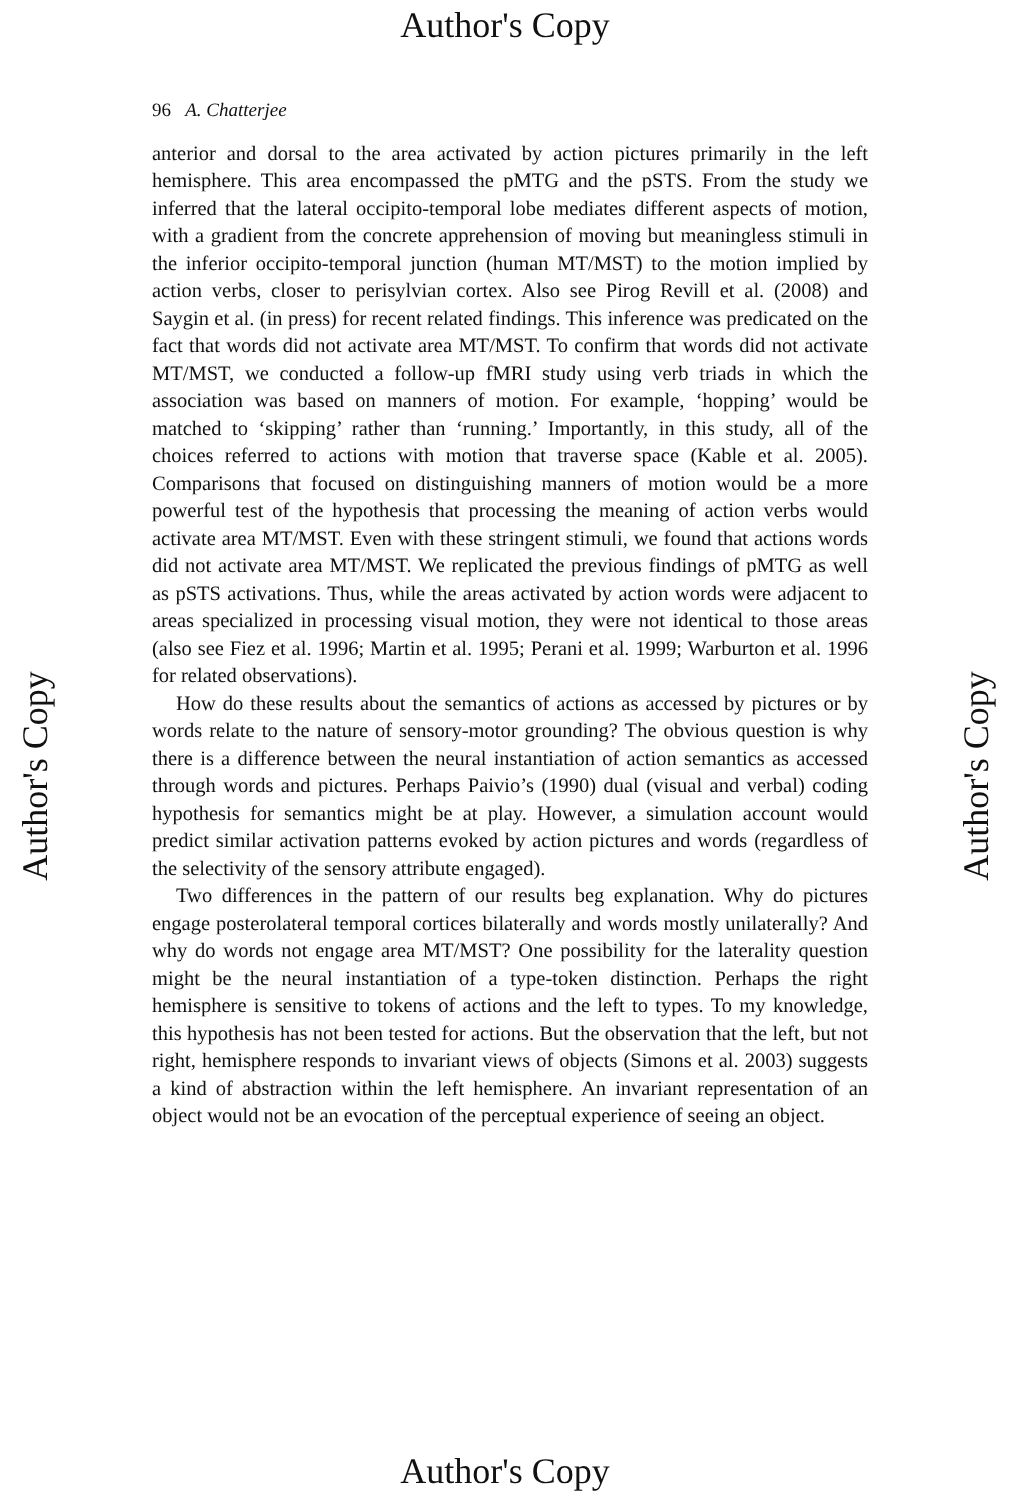Author's Copy
Author's Copy Author's Copy
96 A. Chatterjee
anterior and dorsal to the area activated by action pictures primarily in the left hemisphere. This area encompassed the pMTG and the pSTS. From the study we inferred that the lateral occipito-temporal lobe mediates different aspects of motion, with a gradient from the concrete apprehension of moving but meaningless stimuli in the inferior occipito-temporal junction (human MT/MST) to the motion implied by action verbs, closer to perisylvian cortex. Also see Pirog Revill et al. (2008) and Saygin et al. (in press) for recent related findings. This inference was predicated on the fact that words did not activate area MT/MST. To confirm that words did not activate MT/MST, we conducted a follow-up fMRI study using verb triads in which the association was based on manners of motion. For example, ‘hopping’ would be matched to ‘skipping’ rather than ‘running.’ Importantly, in this study, all of the choices referred to actions with motion that traverse space (Kable et al. 2005). Comparisons that focused on distinguishing manners of motion would be a more powerful test of the hypothesis that processing the meaning of action verbs would activate area MT/MST. Even with these stringent stimuli, we found that actions words did not activate area MT/MST. We replicated the previous findings of pMTG as well as pSTS activations. Thus, while the areas activated by action words were adjacent to areas specialized in processing visual motion, they were not identical to those areas (also see Fiez et al. 1996; Martin et al. 1995; Perani et al. 1999; Warburton et al. 1996 for related observations).
How do these results about the semantics of actions as accessed by pictures or by words relate to the nature of sensory-motor grounding? The obvious question is why there is a difference between the neural instantiation of action semantics as accessed through words and pictures. Perhaps Paivio’s (1990) dual (visual and verbal) coding hypothesis for semantics might be at play. However, a simulation account would predict similar activation patterns evoked by action pictures and words (regardless of the selectivity of the sensory attribute engaged).
Two differences in the pattern of our results beg explanation. Why do pictures engage posterolateral temporal cortices bilaterally and words mostly unilaterally? And why do words not engage area MT/MST? One possibility for the laterality question might be the neural instantiation of a type-token distinction. Perhaps the right hemisphere is sensitive to tokens of actions and the left to types. To my knowledge, this hypothesis has not been tested for actions. But the observation that the left, but not right, hemisphere responds to invariant views of objects (Simons et al. 2003) suggests a kind of abstraction within the left hemisphere. An invariant representation of an object would not be an evocation of the perceptual experience of seeing an object.
Author's Copy